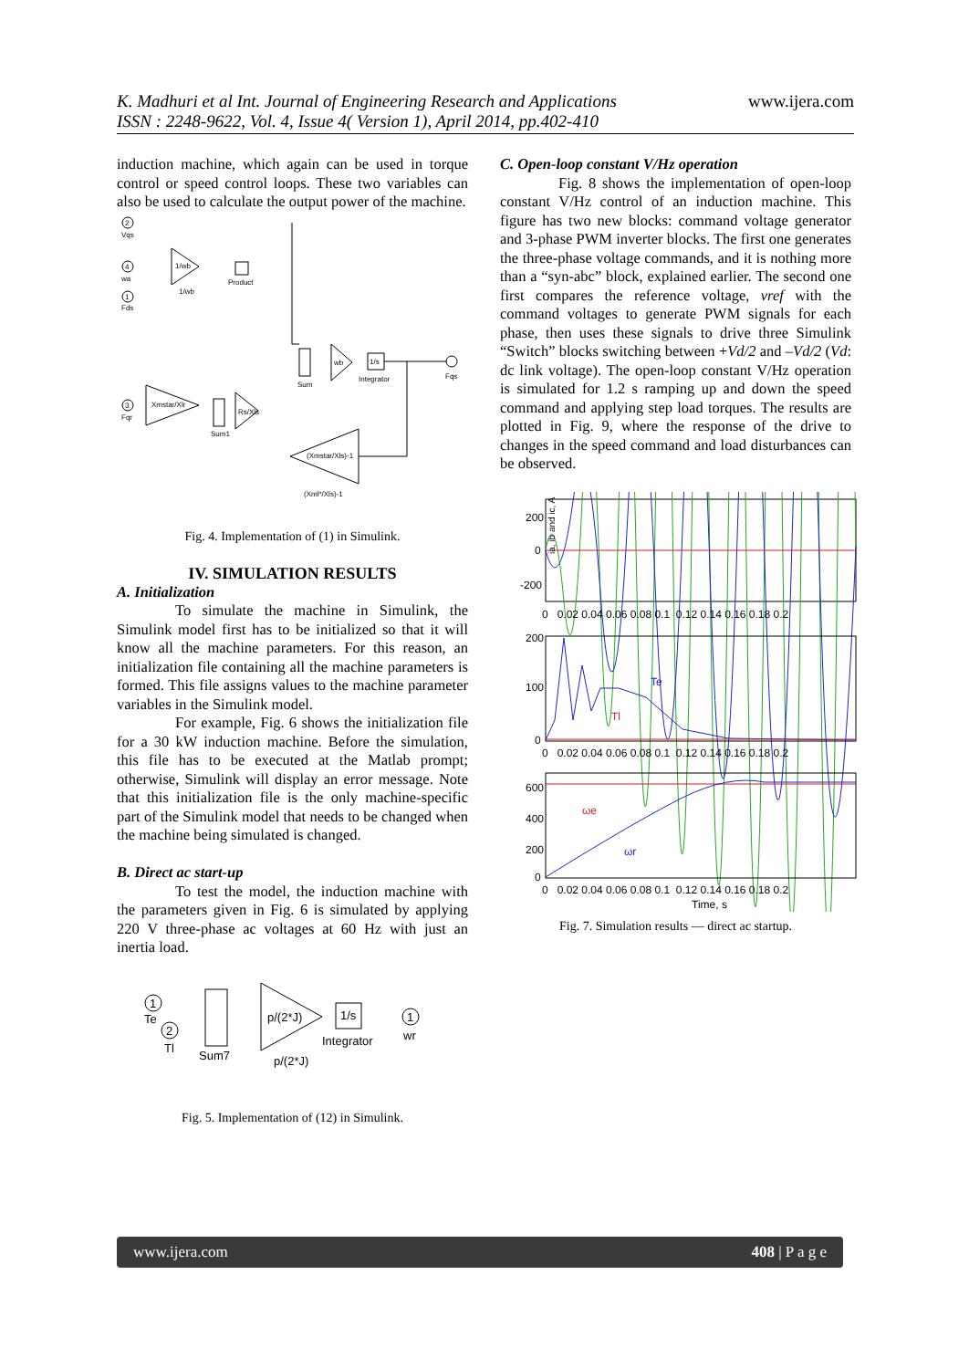K. Madhuri et al Int. Journal of Engineering Research and Applications
ISSN : 2248-9622, Vol. 4, Issue 4( Version 1), April 2014, pp.402-410
www.ijera.com
induction machine, which again can be used in torque control or speed control loops. These two variables can also be used to calculate the output power of the machine.
2
Vqs
4
wa
1
Fds
1/wb
1/wb
Product
Sum
wb
1/s
Integrator
Fqs
3
Fqr
Xmstar/Xlr
Sum1
Rs/Xls
(Xmstar/Xls)-1
(Xml*/Xls)-1
Fig. 4. Implementation of (1) in Simulink.
IV. SIMULATION RESULTS
A. Initialization
To simulate the machine in Simulink, the Simulink model first has to be initialized so that it will know all the machine parameters. For this reason, an initialization file containing all the machine parameters is formed. This file assigns values to the machine parameter variables in the Simulink model.
For example, Fig. 6 shows the initialization file for a 30 kW induction machine. Before the simulation, this file has to be executed at the Matlab prompt; otherwise, Simulink will display an error message. Note that this initialization file is the only machine-specific part of the Simulink model that needs to be changed when the machine being simulated is changed.
B. Direct ac start-up
To test the model, the induction machine with the parameters given in Fig. 6 is simulated by applying 220 V three-phase ac voltages at 60 Hz with just an inertia load.
1
Te
2
Tl
Sum7
p/(2*J)
p/(2*J)
1/s
Integrator
1
wr
Fig. 5. Implementation of (12) in Simulink.
C. Open-loop constant V/Hz operation
Fig. 8 shows the implementation of open-loop constant V/Hz control of an induction machine. This figure has two new blocks: command voltage generator and 3-phase PWM inverter blocks. The first one generates the three-phase voltage commands, and it is nothing more than a “syn-abc” block, explained earlier. The second one first compares the reference voltage, vref with the command voltages to generate PWM signals for each phase, then uses these signals to drive three Simulink “Switch” blocks switching between +Vd/2 and –Vd/2 (Vd: dc link voltage). The open-loop constant V/Hz operation is simulated for 1.2 s ramping up and down the speed command and applying step load torques. The results are plotted in Fig. 9, where the response of the drive to changes in the speed command and load disturbances can be observed.
200
0
-200
ia, ib and ic, A
0 0.02 0.04 0.06 0.08 0.1 0.12 0.14 0.16 0.18 0.2
Te
Tl
200
100
0
0 0.02 0.04 0.06 0.08 0.1 0.12 0.14 0.16 0.18 0.2
ωe
ωr
600
400
200
0
0 0.02 0.04 0.06 0.08 0.1 0.12 0.14 0.16 0.18 0.2
Time, s
Fig. 7. Simulation results — direct ac startup.
www.ijera.com 408 | P a g e